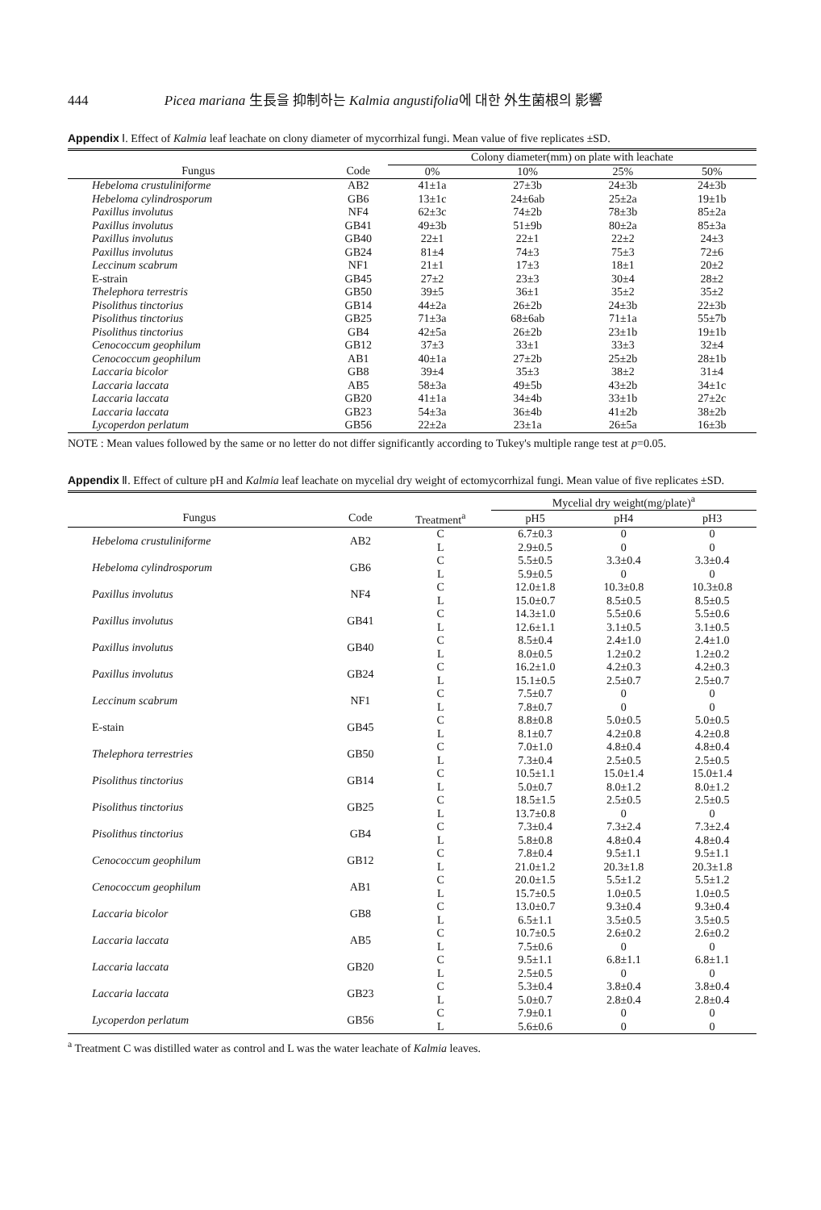444 Picea mariana 生長을 抑制하는 Kalmia angustifolia에 대한 外生菌根의 影響
Appendix Ⅰ. Effect of Kalmia leaf leachate on clony diameter of mycorrhizal fungi. Mean value of five replicates ±SD.
| | | Colony diameter(mm) on plate with leachate | | | |
| --- | --- | --- | --- | --- | --- |
| Fungus | Code | 0% | 10% | 25% | 50% |
| Hebeloma crustuliniforme | AB2 | 41±1a | 27±3b | 24±3b | 24±3b |
| Hebeloma cylindrosporum | GB6 | 13±1c | 24±6ab | 25±2a | 19±1b |
| Paxillus involutus | NF4 | 62±3c | 74±2b | 78±3b | 85±2a |
| Paxillus involutus | GB41 | 49±3b | 51±9b | 80±2a | 85±3a |
| Paxillus involutus | GB40 | 22±1 | 22±1 | 22±2 | 24±3 |
| Paxillus involutus | GB24 | 81±4 | 74±3 | 75±3 | 72±6 |
| Leccinum scabrum | NF1 | 21±1 | 17±3 | 18±1 | 20±2 |
| E-strain | GB45 | 27±2 | 23±3 | 30±4 | 28±2 |
| Thelephora terrestris | GB50 | 39±5 | 36±1 | 35±2 | 35±2 |
| Pisolithus tinctorius | GB14 | 44±2a | 26±2b | 24±3b | 22±3b |
| Pisolithus tinctorius | GB25 | 71±3a | 68±6ab | 71±1a | 55±7b |
| Pisolithus tinctorius | GB4 | 42±5a | 26±2b | 23±1b | 19±1b |
| Cenococcum geophilum | GB12 | 37±3 | 33±1 | 33±3 | 32±4 |
| Cenococcum geophilum | AB1 | 40±1a | 27±2b | 25±2b | 28±1b |
| Laccaria bicolor | GB8 | 39±4 | 35±3 | 38±2 | 31±4 |
| Laccaria laccata | AB5 | 58±3a | 49±5b | 43±2b | 34±1c |
| Laccaria laccata | GB20 | 41±1a | 34±4b | 33±1b | 27±2c |
| Laccaria laccata | GB23 | 54±3a | 36±4b | 41±2b | 38±2b |
| Lycoperdon perlatum | GB56 | 22±2a | 23±1a | 26±5a | 16±3b |
NOTE : Mean values followed by the same or no letter do not differ significantly according to Tukey's multiple range test at p=0.05.
Appendix Ⅱ. Effect of culture pH and Kalmia leaf leachate on mycelial dry weight of ectomycorrhizal fungi. Mean value of five replicates ±SD.
| | | | Mycelial dry weight(mg/plate)<sup>a</sup> | | |
| --- | --- | --- | --- | --- | --- |
| Fungus | Code | Treatment<sup>a</sup> | pH5 | pH4 | pH3 |
| Hebeloma crustuliniforme | AB2 | C L | 6.7±0.3 2.9±0.5 | 0 0 | 0 0 |
| Hebeloma cylindrosporum | GB6 | C L | 5.5±0.5 5.9±0.5 | 3.3±0.4 0 | 3.3±0.4 0 |
| Paxillus involutus | NF4 | C L | 12.0±1.8 15.0±0.7 | 10.3±0.8 8.5±0.5 | 10.3±0.8 8.5±0.5 |
| Paxillus involutus | GB41 | C L | 14.3±1.0 12.6±1.1 | 5.5±0.6 3.1±0.5 | 5.5±0.6 3.1±0.5 |
| Paxillus involutus | GB40 | C L | 8.5±0.4 8.0±0.5 | 2.4±1.0 1.2±0.2 | 2.4±1.0 1.2±0.2 |
| Paxillus involutus | GB24 | C L | 16.2±1.0 15.1±0.5 | 4.2±0.3 2.5±0.7 | 4.2±0.3 2.5±0.7 |
| Leccinum scabrum | NF1 | C L | 7.5±0.7 7.8±0.7 | 0 0 | 0 0 |
| E-stain | GB45 | C L | 8.8±0.8 8.1±0.7 | 5.0±0.5 4.2±0.8 | 5.0±0.5 4.2±0.8 |
| Thelephora terrestries | GB50 | C L | 7.0±1.0 7.3±0.4 | 4.8±0.4 2.5±0.5 | 4.8±0.4 2.5±0.5 |
| Pisolithus tinctorius | GB14 | C L | 10.5±1.1 5.0±0.7 | 15.0±1.4 8.0±1.2 | 15.0±1.4 8.0±1.2 |
| Pisolithus tinctorius | GB25 | C L | 18.5±1.5 13.7±0.8 | 2.5±0.5 0 | 2.5±0.5 0 |
| Pisolithus tinctorius | GB4 | C L | 7.3±0.4 5.8±0.8 | 7.3±2.4 4.8±0.4 | 7.3±2.4 4.8±0.4 |
| Cenococcum geophilum | GB12 | C L | 7.8±0.4 21.0±1.2 | 9.5±1.1 20.3±1.8 | 9.5±1.1 20.3±1.8 |
| Cenococcum geophilum | AB1 | C L | 20.0±1.5 15.7±0.5 | 5.5±1.2 1.0±0.5 | 5.5±1.2 1.0±0.5 |
| Laccaria bicolor | GB8 | C L | 13.0±0.7 6.5±1.1 | 9.3±0.4 3.5±0.5 | 9.3±0.4 3.5±0.5 |
| Laccaria laccata | AB5 | C L | 10.7±0.5 7.5±0.6 | 2.6±0.2 0 | 2.6±0.2 0 |
| Laccaria laccata | GB20 | C L | 9.5±1.1 2.5±0.5 | 6.8±1.1 0 | 6.8±1.1 0 |
| Laccaria laccata | GB23 | C L | 5.3±0.4 5.0±0.7 | 3.8±0.4 2.8±0.4 | 3.8±0.4 2.8±0.4 |
| Lycoperdon perlatum | GB56 | C L | 7.9±0.1 5.6±0.6 | 0 0 | 0 0 |
<sup>a</sup> Treatment C was distilled water as control and L was the water leachate of Kalmia leaves.